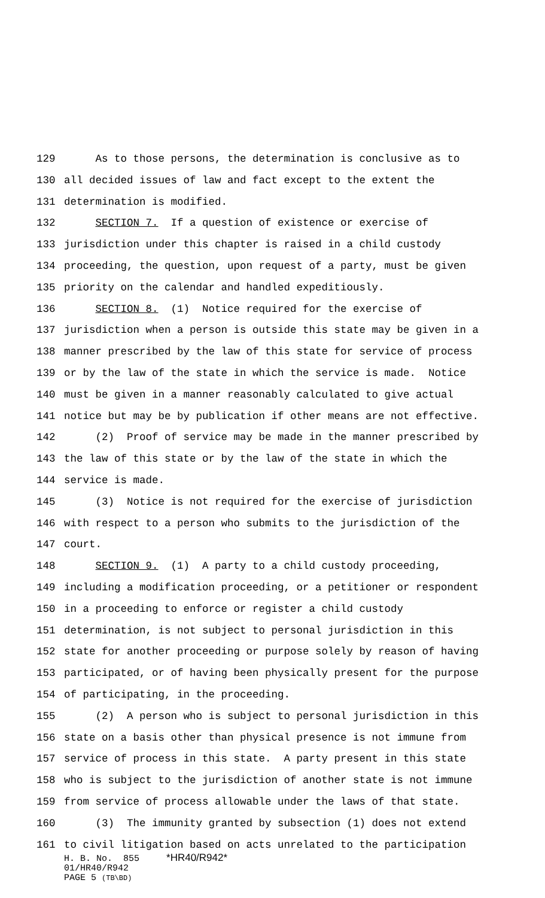129 As to those persons, the determination is conclusive as to
130 all decided issues of law and fact except to the extent the
131 determination is modified.
132 SECTION 7. If a question of existence or exercise of
133 jurisdiction under this chapter is raised in a child custody
134 proceeding, the question, upon request of a party, must be given
135 priority on the calendar and handled expeditiously.
136 SECTION 8. (1) Notice required for the exercise of
137 jurisdiction when a person is outside this state may be given in a
138 manner prescribed by the law of this state for service of process
139 or by the law of the state in which the service is made. Notice
140 must be given in a manner reasonably calculated to give actual
141 notice but may be by publication if other means are not effective.
142 (2) Proof of service may be made in the manner prescribed by
143 the law of this state or by the law of the state in which the
144 service is made.
145 (3) Notice is not required for the exercise of jurisdiction
146 with respect to a person who submits to the jurisdiction of the
147 court.
148 SECTION 9. (1) A party to a child custody proceeding,
149 including a modification proceeding, or a petitioner or respondent
150 in a proceeding to enforce or register a child custody
151 determination, is not subject to personal jurisdiction in this
152 state for another proceeding or purpose solely by reason of having
153 participated, or of having been physically present for the purpose
154 of participating, in the proceeding.
155 (2) A person who is subject to personal jurisdiction in this
156 state on a basis other than physical presence is not immune from
157 service of process in this state. A party present in this state
158 who is subject to the jurisdiction of another state is not immune
159 from service of process allowable under the laws of that state.
160 (3) The immunity granted by subsection (1) does not extend
161 to civil litigation based on acts unrelated to the participation
H. B. No. 855 *HR40/R942*
01/HR40/R942
PAGE 5 (TB\BD)